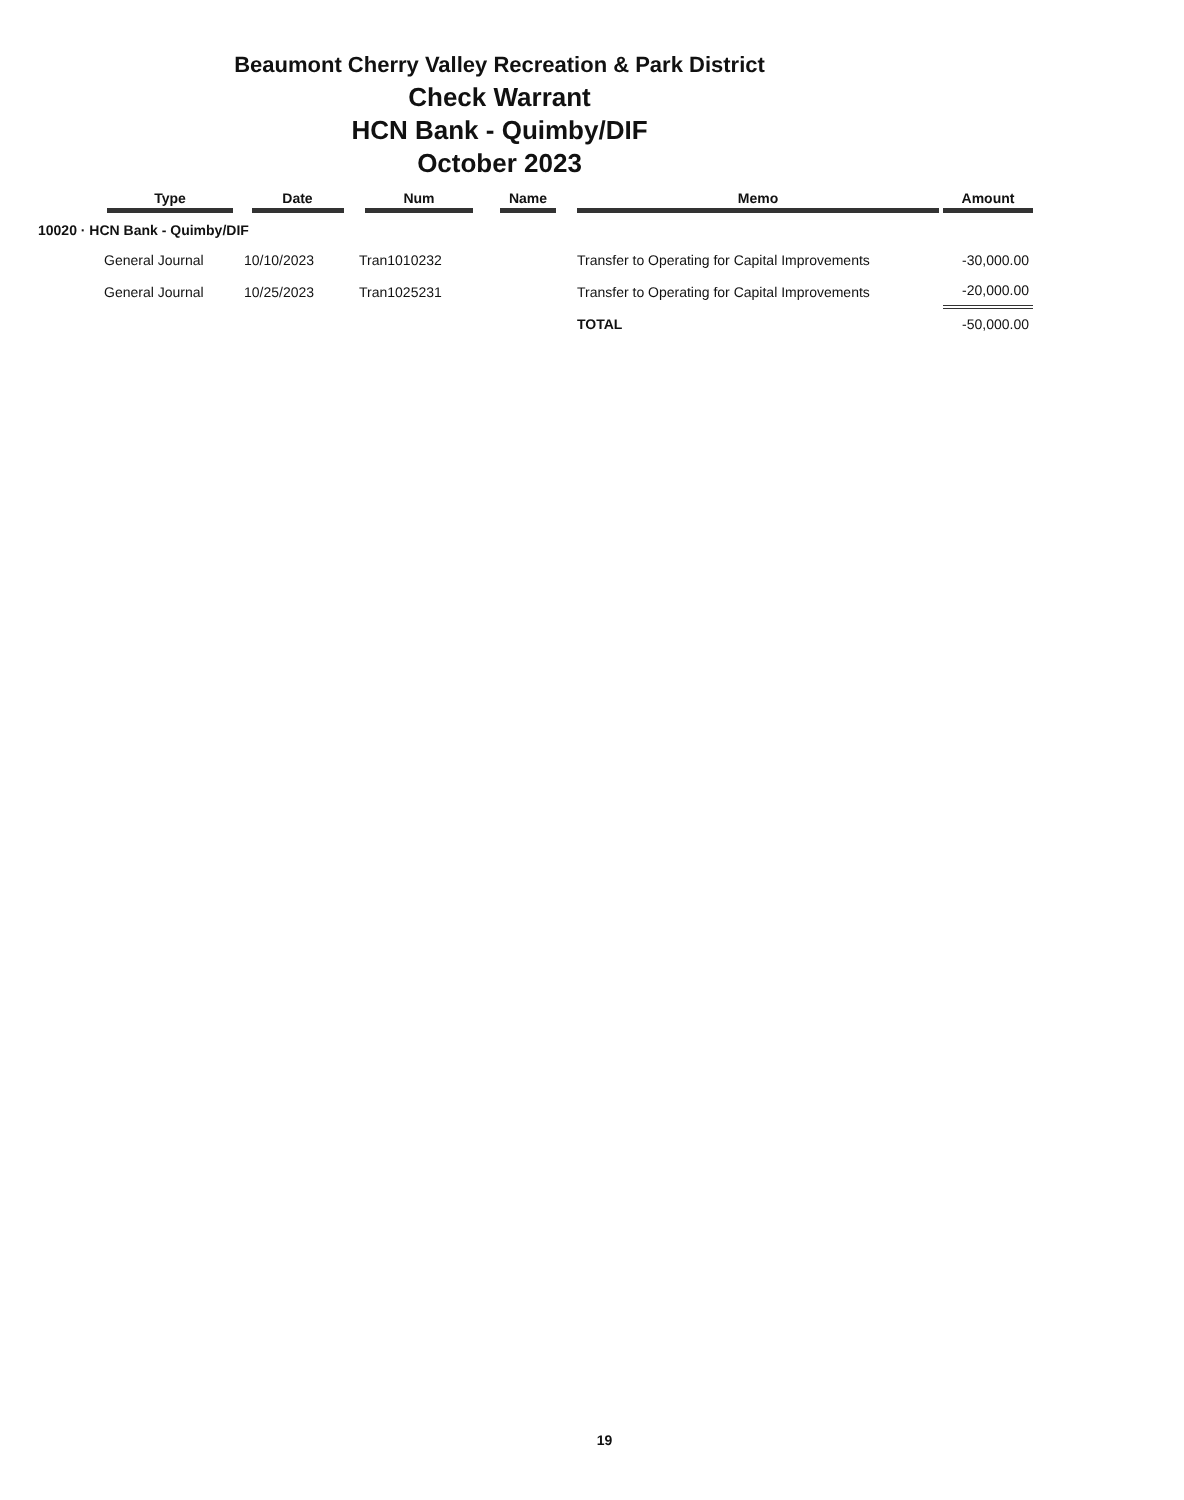Beaumont Cherry Valley Recreation & Park District
Check Warrant
HCN Bank - Quimby/DIF
October 2023
| | Type | Date | Num | Name | Memo | Amount |
| --- | --- | --- | --- | --- | --- | --- |
| 10020 · HCN Bank - Quimby/DIF | | | | | | |
| | General Journal | 10/10/2023 | Tran1010232 | | Transfer to Operating for Capital Improvements | -30,000.00 |
| | General Journal | 10/25/2023 | Tran1025231 | | Transfer to Operating for Capital Improvements | -20,000.00 |
| | | | | | TOTAL | -50,000.00 |
19